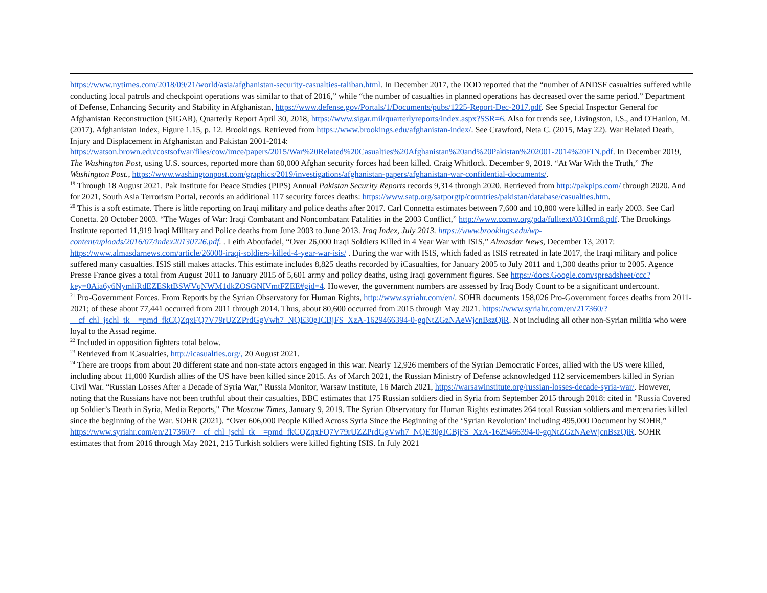https://www.nytimes.com/2018/09/21/world/asia/afghanistan-security-casualties-taliban.html. In December 2017, the DOD reported that the “number of ANDSF casualties suffered while conducting local patrols and checkpoint operations was similar to that of 2016,” while “the number of casualties in planned operations has decreased over the same period.” Department of Defense, Enhancing Security and Stability in Afghanistan, https://www.defense.gov/Portals/1/Documents/pubs/1225-Report-Dec-2017.pdf. See Special Inspector General for Afghanistan Reconstruction (SIGAR), Quarterly Report April 30, 2018, https://www.sigar.mil/quarterlyreports/index.aspx?SSR=6. Also for trends see, Livingston, I.S., and O'Hanlon, M. (2017). Afghanistan Index, Figure 1.15, p. 12. Brookings. Retrieved from https://www.brookings.edu/afghanistan-index/. See Crawford, Neta C. (2015, May 22). War Related Death, Injury and Displacement in Afghanistan and Pakistan 2001-2014: https://watson.brown.edu/costsofwar/files/cow/imce/papers/2015/War%20Related%20Casualties%20Afghanistan%20and%20Pakistan%202001-2014%20FIN.pdf. In December 2019, The Washington Post, using U.S. sources, reported more than 60,000 Afghan security forces had been killed. Craig Whitlock. December 9, 2019. “At War With the Truth,” The Washington Post., https://www.washingtonpost.com/graphics/2019/investigations/afghanistan-papers/afghanistan-war-confidential-documents/.
<sup>19</sup> Through 18 August 2021. Pak Institute for Peace Studies (PIPS) Annual Pakistan Security Reports records 9,314 through 2020. Retrieved from http://pakpips.com/ through 2020. And for 2021, South Asia Terrorism Portal, records an additional 117 security forces deaths: https://www.satp.org/satporgtp/countries/pakistan/database/casualties.htm.
<sup>20</sup> This is a soft estimate. There is little reporting on Iraqi military and police deaths after 2017. Carl Connetta estimates between 7,600 and 10,800 were killed in early 2003. See Carl Conetta. 20 October 2003. “The Wages of War: Iraqi Combatant and Noncombatant Fatalities in the 2003 Conflict,” http://www.comw.org/pda/fulltext/0310rm8.pdf. The Brookings Institute reported 11,919 Iraqi Military and Police deaths from June 2003 to June 2013. Iraq Index, July 2013. https://www.brookings.edu/wp-content/uploads/2016/07/index20130726.pdf. . Leith Aboufadel, “Over 26,000 Iraqi Soldiers Killed in 4 Year War with ISIS,” Almasdar News, December 13, 2017: https://www.almasdarnews.com/article/26000-iraqi-soldiers-killed-4-year-war-isis/ . During the war with ISIS, which faded as ISIS retreated in late 2017, the Iraqi military and police suffered many casualties. ISIS still makes attacks. This estimate includes 8,825 deaths recorded by iCasualties, for January 2005 to July 2011 and 1,300 deaths prior to 2005. Agence Presse France gives a total from August 2011 to January 2015 of 5,601 army and policy deaths, using Iraqi government figures. See https://docs.Google.com/spreadsheet/ccc?key=0Aia6y6NymliRdEZESktBSWVqNWM1dkZOSGNIVmtFZEE#gid=4. However, the government numbers are assessed by Iraq Body Count to be a significant undercount.
<sup>21</sup> Pro-Government Forces. From Reports by the Syrian Observatory for Human Rights, http://www.syriahr.com/en/. SOHR documents 158,026 Pro-Government forces deaths from 2011-2021; of these about 77,441 occurred from 2011 through 2014. Thus, about 80,600 occurred from 2015 through May 2021. https://www.syriahr.com/en/217360/?__cf_chl_jschl_tk__=pmd_fkCQZqxFQ7V79rUZZPrdGgVwh7_NQE30gJCBjFS_XzA-1629466394-0-gqNtZGzNAeWjcnBszQiR. Not including all other non-Syrian militia who were loyal to the Assad regime.
<sup>22</sup> Included in opposition fighters total below.
<sup>23</sup> Retrieved from iCasualties, http://icasualties.org/, 20 August 2021.
<sup>24</sup> There are troops from about 20 different state and non-state actors engaged in this war. Nearly 12,926 members of the Syrian Democratic Forces, allied with the US were killed, including about 11,000 Kurdish allies of the US have been killed since 2015. As of March 2021, the Russian Ministry of Defense acknowledged 112 servicemembers killed in Syrian Civil War. “Russian Losses After a Decade of Syria War,” Russia Monitor, Warsaw Institute, 16 March 2021, https://warsawinstitute.org/russian-losses-decade-syria-war/. However, noting that the Russians have not been truthful about their casualties, BBC estimates that 175 Russian soldiers died in Syria from September 2015 through 2018: cited in "Russia Covered up Soldier’s Death in Syria, Media Reports," The Moscow Times, January 9, 2019. The Syrian Observatory for Human Rights estimates 264 total Russian soldiers and mercenaries killed since the beginning of the War. SOHR (2021). “Over 606,000 People Killed Across Syria Since the Beginning of the ‘Syrian Revolution’ Including 495,000 Document by SOHR,” https://www.syriahr.com/en/217360/?__cf_chl_jschl_tk__=pmd_fkCQZqxFQ7V79rUZZPrdGgVwh7_NQE30gJCBjFS_XzA-1629466394-0-gqNtZGzNAeWjcnBszQiR. SOHR estimates that from 2016 through May 2021, 215 Turkish soldiers were killed fighting ISIS. In July 2021